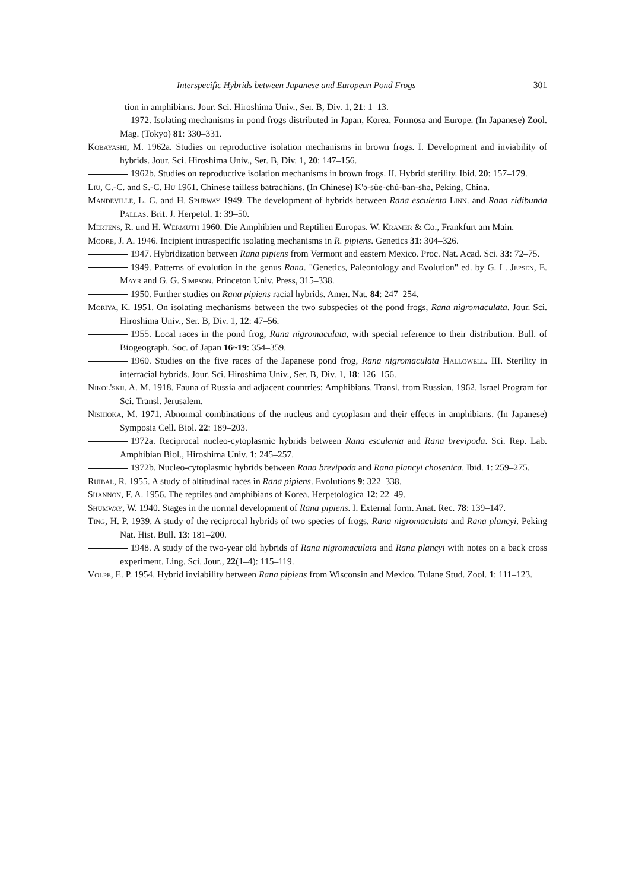Interspecific Hybrids between Japanese and European Pond Frogs 301
tion in amphibians. Jour. Sci. Hiroshima Univ., Ser. B, Div. 1, 21: 1–13.
1972. Isolating mechanisms in pond frogs distributed in Japan, Korea, Formosa and Europe. (In Japanese) Zool. Mag. (Tokyo) 81: 330–331.
Kobayashi, M. 1962a. Studies on reproductive isolation mechanisms in brown frogs. I. Development and inviability of hybrids. Jour. Sci. Hiroshima Univ., Ser. B, Div. 1, 20: 147–156.
1962b. Studies on reproductive isolation mechanisms in brown frogs. II. Hybrid sterility. Ibid. 20: 157–179.
Liu, C.-C. and S.-C. Hu 1961. Chinese tailless batrachians. (In Chinese) K'ə-süe-chú-ban-shə, Peking, China.
Mandeville, L. C. and H. Spurway 1949. The development of hybrids between Rana esculenta Linn. and Rana ridibunda Pallas. Brit. J. Herpetol. 1: 39–50.
Mertens, R. und H. Wermuth 1960. Die Amphibien und Reptilien Europas. W. Kramer & Co., Frankfurt am Main.
Moore, J. A. 1946. Incipient intraspecific isolating mechanisms in R. pipiens. Genetics 31: 304–326.
1947. Hybridization between Rana pipiens from Vermont and eastern Mexico. Proc. Nat. Acad. Sci. 33: 72–75.
1949. Patterns of evolution in the genus Rana. "Genetics, Paleontology and Evolution" ed. by G. L. Jepsen, E. Mayr and G. G. Simpson. Princeton Univ. Press, 315–338.
1950. Further studies on Rana pipiens racial hybrids. Amer. Nat. 84: 247–254.
Moriya, K. 1951. On isolating mechanisms between the two subspecies of the pond frogs, Rana nigromaculata. Jour. Sci. Hiroshima Univ., Ser. B, Div. 1, 12: 47–56.
1955. Local races in the pond frog, Rana nigromaculata, with special reference to their distribution. Bull. of Biogeograph. Soc. of Japan 16~19: 354–359.
1960. Studies on the five races of the Japanese pond frog, Rana nigromaculata Hallowell. III. Sterility in interracial hybrids. Jour. Sci. Hiroshima Univ., Ser. B, Div. 1, 18: 126–156.
Nikol'skii. A. M. 1918. Fauna of Russia and adjacent countries: Amphibians. Transl. from Russian, 1962. Israel Program for Sci. Transl. Jerusalem.
Nishioka, M. 1971. Abnormal combinations of the nucleus and cytoplasm and their effects in amphibians. (In Japanese) Symposia Cell. Biol. 22: 189–203.
1972a. Reciprocal nucleo-cytoplasmic hybrids between Rana esculenta and Rana brevipoda. Sci. Rep. Lab. Amphibian Biol., Hiroshima Univ. 1: 245–257.
1972b. Nucleo-cytoplasmic hybrids between Rana brevipoda and Rana plancyi chosenica. Ibid. 1: 259–275.
Ruibal, R. 1955. A study of altitudinal races in Rana pipiens. Evolutions 9: 322–338.
Shannon, F. A. 1956. The reptiles and amphibians of Korea. Herpetologica 12: 22–49.
Shumway, W. 1940. Stages in the normal development of Rana pipiens. I. External form. Anat. Rec. 78: 139–147.
Ting, H. P. 1939. A study of the reciprocal hybrids of two species of frogs, Rana nigromaculata and Rana plancyi. Peking Nat. Hist. Bull. 13: 181–200.
1948. A study of the two-year old hybrids of Rana nigromaculata and Rana plancyi with notes on a back cross experiment. Ling. Sci. Jour., 22(1–4): 115–119.
Volpe, E. P. 1954. Hybrid inviability between Rana pipiens from Wisconsin and Mexico. Tulane Stud. Zool. 1: 111–123.